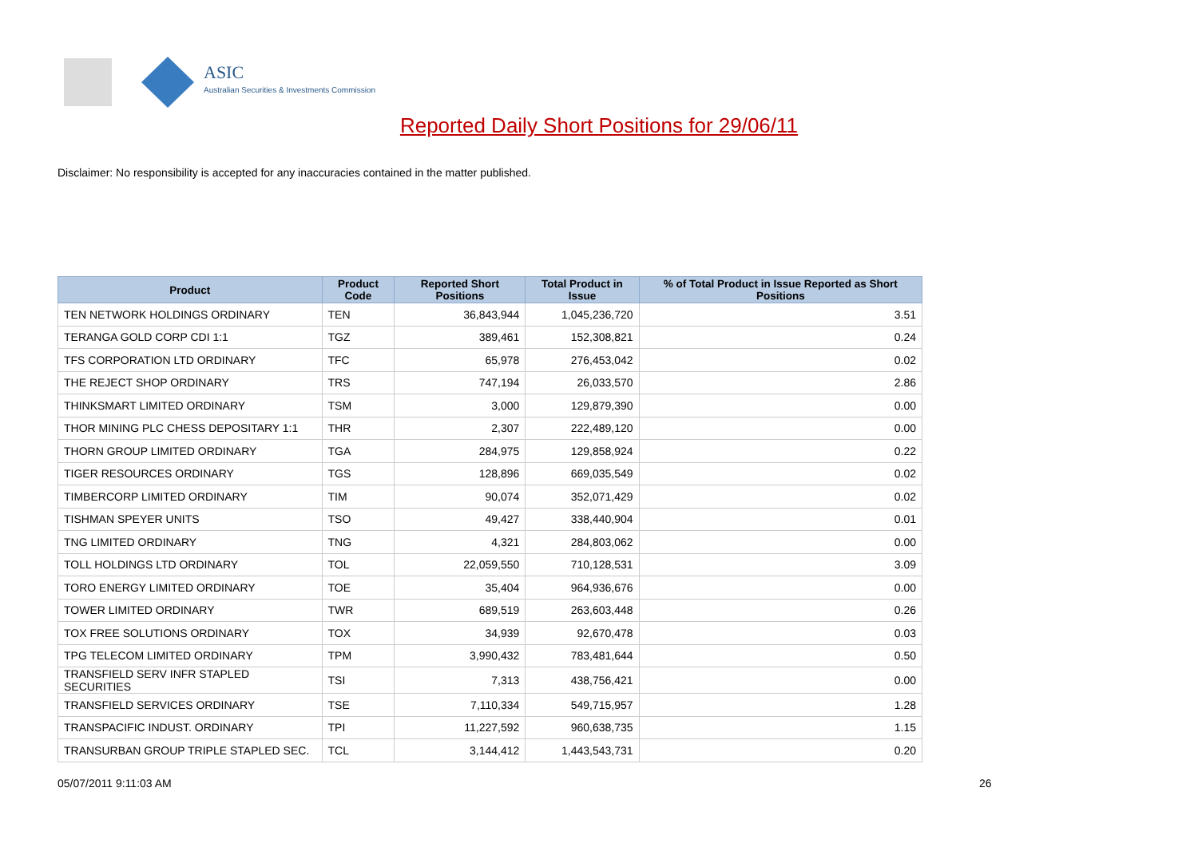ASIC
Australian Securities & Investments Commission
Reported Daily Short Positions for 29/06/11
Disclaimer: No responsibility is accepted for any inaccuracies contained in the matter published.
| Product | Product Code | Reported Short Positions | Total Product in Issue | % of Total Product in Issue Reported as Short Positions |
| --- | --- | --- | --- | --- |
| TEN NETWORK HOLDINGS ORDINARY | TEN | 36,843,944 | 1,045,236,720 | 3.51 |
| TERANGA GOLD CORP CDI 1:1 | TGZ | 389,461 | 152,308,821 | 0.24 |
| TFS CORPORATION LTD ORDINARY | TFC | 65,978 | 276,453,042 | 0.02 |
| THE REJECT SHOP ORDINARY | TRS | 747,194 | 26,033,570 | 2.86 |
| THINKSMART LIMITED ORDINARY | TSM | 3,000 | 129,879,390 | 0.00 |
| THOR MINING PLC CHESS DEPOSITARY 1:1 | THR | 2,307 | 222,489,120 | 0.00 |
| THORN GROUP LIMITED ORDINARY | TGA | 284,975 | 129,858,924 | 0.22 |
| TIGER RESOURCES ORDINARY | TGS | 128,896 | 669,035,549 | 0.02 |
| TIMBERCORP LIMITED ORDINARY | TIM | 90,074 | 352,071,429 | 0.02 |
| TISHMAN SPEYER UNITS | TSO | 49,427 | 338,440,904 | 0.01 |
| TNG LIMITED ORDINARY | TNG | 4,321 | 284,803,062 | 0.00 |
| TOLL HOLDINGS LTD ORDINARY | TOL | 22,059,550 | 710,128,531 | 3.09 |
| TORO ENERGY LIMITED ORDINARY | TOE | 35,404 | 964,936,676 | 0.00 |
| TOWER LIMITED ORDINARY | TWR | 689,519 | 263,603,448 | 0.26 |
| TOX FREE SOLUTIONS ORDINARY | TOX | 34,939 | 92,670,478 | 0.03 |
| TPG TELECOM LIMITED ORDINARY | TPM | 3,990,432 | 783,481,644 | 0.50 |
| TRANSFIELD SERV INFR STAPLED SECURITIES | TSI | 7,313 | 438,756,421 | 0.00 |
| TRANSFIELD SERVICES ORDINARY | TSE | 7,110,334 | 549,715,957 | 1.28 |
| TRANSPACIFIC INDUST. ORDINARY | TPI | 11,227,592 | 960,638,735 | 1.15 |
| TRANSURBAN GROUP TRIPLE STAPLED SEC. | TCL | 3,144,412 | 1,443,543,731 | 0.20 |
05/07/2011 9:11:03 AM 26